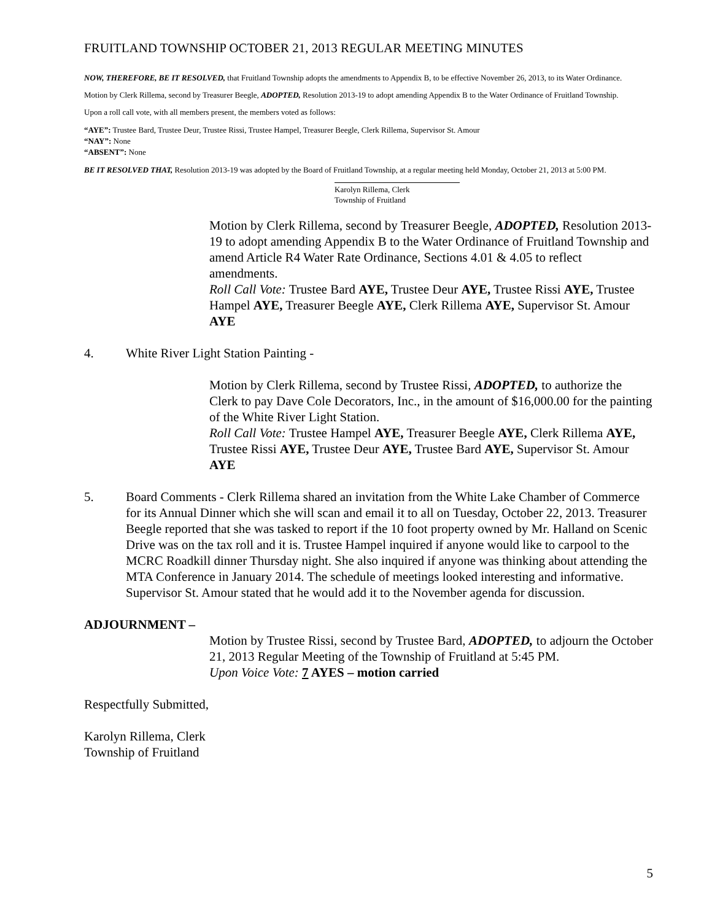FRUITLAND TOWNSHIP OCTOBER 21, 2013 REGULAR MEETING MINUTES
NOW, THEREFORE, BE IT RESOLVED, that Fruitland Township adopts the amendments to Appendix B, to be effective November 26, 2013, to its Water Ordinance.
Motion by Clerk Rillema, second by Treasurer Beegle, ADOPTED, Resolution 2013-19 to adopt amending Appendix B to the Water Ordinance of Fruitland Township.
Upon a roll call vote, with all members present, the members voted as follows:
“AYE”: Trustee Bard, Trustee Deur, Trustee Rissi, Trustee Hampel, Treasurer Beegle, Clerk Rillema, Supervisor St. Amour
“NAY”: None
“ABSENT”: None
BE IT RESOLVED THAT, Resolution 2013-19 was adopted by the Board of Fruitland Township, at a regular meeting held Monday, October 21, 2013 at 5:00 PM.
Karolyn Rillema, Clerk
Township of Fruitland
Motion by Clerk Rillema, second by Treasurer Beegle, ADOPTED, Resolution 2013-19 to adopt amending Appendix B to the Water Ordinance of Fruitland Township and amend Article R4 Water Rate Ordinance, Sections 4.01 & 4.05 to reflect amendments.
Roll Call Vote: Trustee Bard AYE, Trustee Deur AYE, Trustee Rissi AYE, Trustee Hampel AYE, Treasurer Beegle AYE, Clerk Rillema AYE, Supervisor St. Amour AYE
4. White River Light Station Painting -
Motion by Clerk Rillema, second by Trustee Rissi, ADOPTED, to authorize the Clerk to pay Dave Cole Decorators, Inc., in the amount of $16,000.00 for the painting of the White River Light Station.
Roll Call Vote: Trustee Hampel AYE, Treasurer Beegle AYE, Clerk Rillema AYE, Trustee Rissi AYE, Trustee Deur AYE, Trustee Bard AYE, Supervisor St. Amour AYE
5. Board Comments - Clerk Rillema shared an invitation from the White Lake Chamber of Commerce for its Annual Dinner which she will scan and email it to all on Tuesday, October 22, 2013. Treasurer Beegle reported that she was tasked to report if the 10 foot property owned by Mr. Halland on Scenic Drive was on the tax roll and it is. Trustee Hampel inquired if anyone would like to carpool to the MCRC Roadkill dinner Thursday night. She also inquired if anyone was thinking about attending the MTA Conference in January 2014. The schedule of meetings looked interesting and informative. Supervisor St. Amour stated that he would add it to the November agenda for discussion.
ADJOURNMENT –
Motion by Trustee Rissi, second by Trustee Bard, ADOPTED, to adjourn the October 21, 2013 Regular Meeting of the Township of Fruitland at 5:45 PM.
Upon Voice Vote: 7 AYES – motion carried
Respectfully Submitted,
Karolyn Rillema, Clerk
Township of Fruitland
5